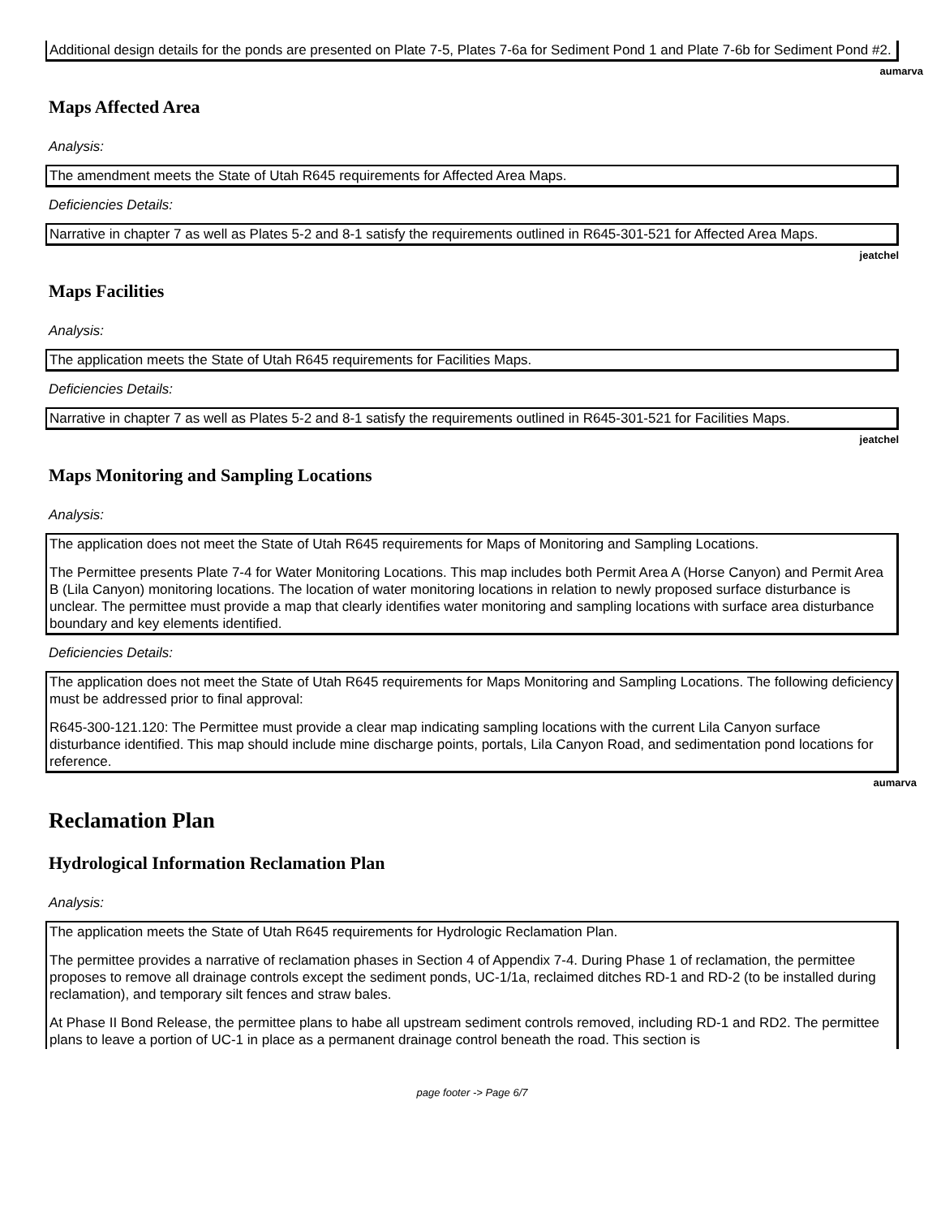Additional design details for the ponds are presented on Plate 7-5, Plates 7-6a for Sediment Pond 1 and Plate 7-6b for Sediment Pond #2.
aumarva
Maps Affected Area
Analysis:
The amendment meets the State of Utah R645 requirements for Affected Area Maps.
Deficiencies Details:
Narrative in chapter 7 as well as Plates 5-2 and 8-1 satisfy the requirements outlined in R645-301-521 for Affected Area Maps.
jeatchel
Maps Facilities
Analysis:
The application meets the State of Utah R645 requirements for Facilities Maps.
Deficiencies Details:
Narrative in chapter 7 as well as Plates 5-2 and 8-1 satisfy the requirements outlined in R645-301-521 for Facilities Maps.
jeatchel
Maps Monitoring and Sampling Locations
Analysis:
The application does not meet the State of Utah R645 requirements for Maps of Monitoring and Sampling Locations.
The Permittee presents Plate 7-4 for Water Monitoring Locations. This map includes both Permit Area A (Horse Canyon) and Permit Area B (Lila Canyon) monitoring locations. The location of water monitoring locations in relation to newly proposed surface disturbance is unclear. The permittee must provide a map that clearly identifies water monitoring and sampling locations with surface area disturbance boundary and key elements identified.
Deficiencies Details:
The application does not meet the State of Utah R645 requirements for Maps Monitoring and Sampling Locations. The following deficiency must be addressed prior to final approval:
R645-300-121.120: The Permittee must provide a clear map indicating sampling locations with the current Lila Canyon surface disturbance identified. This map should include mine discharge points, portals, Lila Canyon Road, and sedimentation pond locations for reference.
aumarva
Reclamation Plan
Hydrological Information Reclamation Plan
Analysis:
The application meets the State of Utah R645 requirements for Hydrologic Reclamation Plan.
The permittee provides a narrative of reclamation phases in Section 4 of Appendix 7-4. During Phase 1 of reclamation, the permittee proposes to remove all drainage controls except the sediment ponds, UC-1/1a, reclaimed ditches RD-1 and RD-2 (to be installed during reclamation), and temporary silt fences and straw bales.
At Phase II Bond Release, the permittee plans to habe all upstream sediment controls removed, including RD-1 and RD2. The permittee plans to leave a portion of UC-1 in place as a permanent drainage control beneath the road. This section is
page footer -> Page 6/7